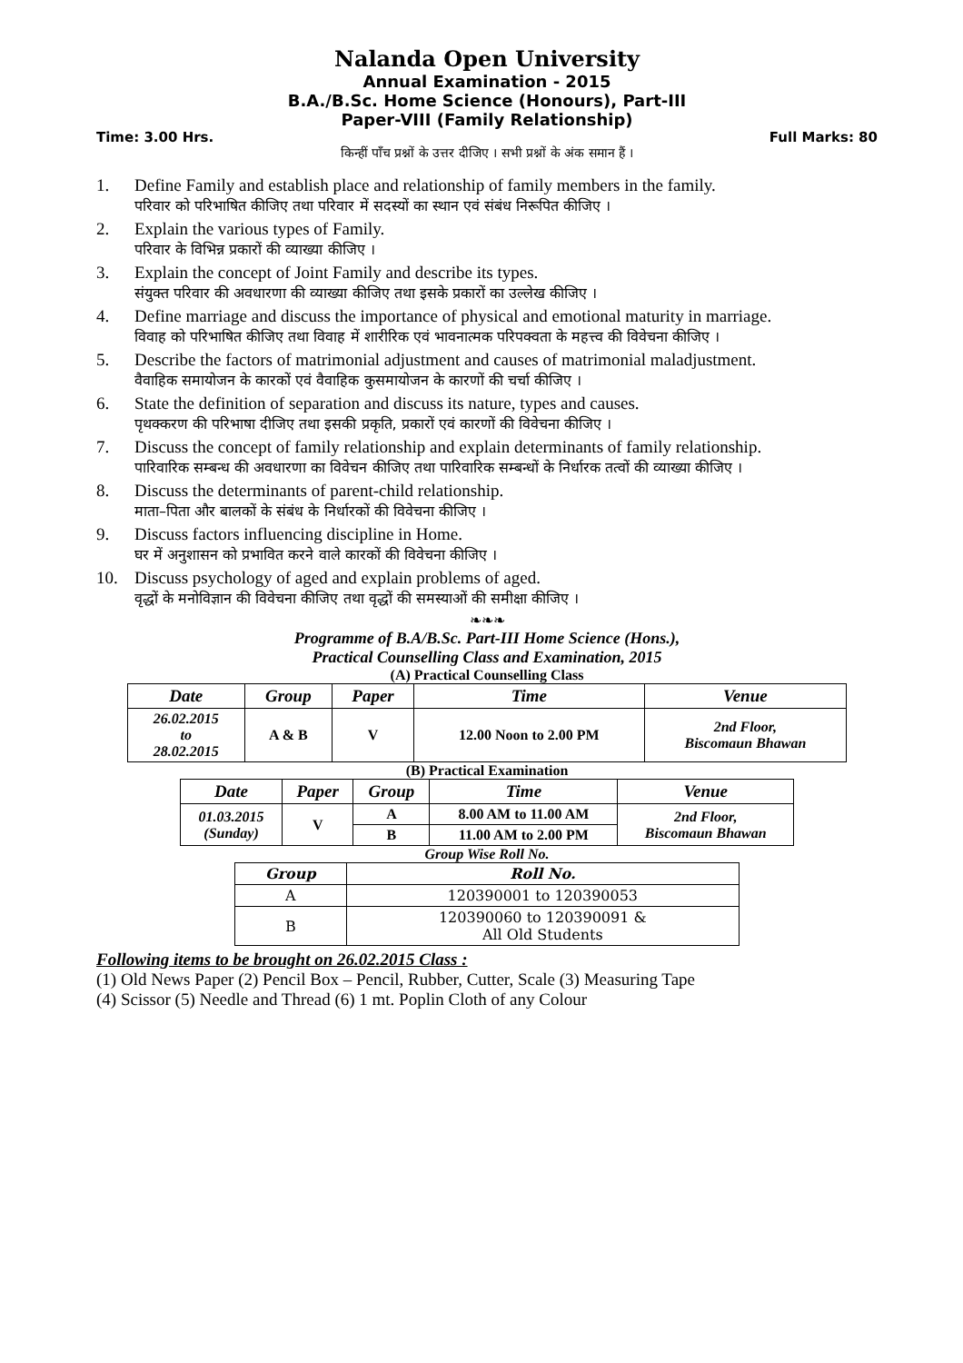Nalanda Open University
Annual Examination - 2015
B.A./B.Sc. Home Science (Honours), Part-III
Paper-VIII (Family Relationship)
Time: 3.00 Hrs. Full Marks: 80
किन्हीं पाँच प्रश्नों के उत्तर दीजिए । सभी प्रश्नों के अंक समान हैं ।
1. Define Family and establish place and relationship of family members in the family.
परिवार को परिभाषित कीजिए तथा परिवार में सदस्यों का स्थान एवं संबंध निरूपित कीजिए ।
2. Explain the various types of Family.
परिवार के विभिन्न प्रकारों की व्याख्या कीजिए ।
3. Explain the concept of Joint Family and describe its types.
संयुक्त परिवार की अवधारणा की व्याख्या कीजिए तथा इसके प्रकारों का उल्लेख कीजिए ।
4. Define marriage and discuss the importance of physical and emotional maturity in marriage.
विवाह को परिभाषित कीजिए तथा विवाह में शारीरिक एवं भावनात्मक परिपक्वता के महत्त्व की विवेचना कीजिए ।
5. Describe the factors of matrimonial adjustment and causes of matrimonial maladjustment.
वैवाहिक समायोजन के कारकों एवं वैवाहिक कुसमायोजन के कारणों की चर्चा कीजिए ।
6. State the definition of separation and discuss its nature, types and causes.
पृथक्करण की परिभाषा दीजिए तथा इसकी प्रकृति, प्रकारों एवं कारणों की विवेचना कीजिए ।
7. Discuss the concept of family relationship and explain determinants of family relationship.
पारिवारिक सम्बन्ध की अवधारणा का विवेचन कीजिए तथा पारिवारिक सम्बन्धों के निर्धारक तत्वों की व्याख्या कीजिए ।
8. Discuss the determinants of parent-child relationship.
माता–पिता और बालकों के संबंध के निर्धारकों की विवेचना कीजिए ।
9. Discuss factors influencing discipline in Home.
घर में अनुशासन को प्रभावित करने वाले कारकों की विवेचना कीजिए ।
10. Discuss psychology of aged and explain problems of aged.
वृद्धों के मनोविज्ञान की विवेचना कीजिए तथा वृद्धों की समस्याओं की समीक्षा कीजिए ।
❧❧❧
Programme of B.A/B.Sc. Part-III Home Science (Hons.),
Practical Counselling Class and Examination, 2015
(A) Practical Counselling Class
| Date | Group | Paper | Time | Venue |
| --- | --- | --- | --- | --- |
| 26.02.2015 to 28.02.2015 | A & B | V | 12.00 Noon to 2.00 PM | 2nd Floor, Biscomaun Bhawan |
(B) Practical Examination
| Date | Paper | Group | Time | Venue |
| --- | --- | --- | --- | --- |
| 01.03.2015 (Sunday) | V | A | 8.00 AM to 11.00 AM | 2nd Floor, Biscomaun Bhawan |
| | | B | 11.00 AM to 2.00 PM | |
Group Wise Roll No.
| Group | Roll No. |
| --- | --- |
| A | 120390001 to 120390053 |
| B | 120390060 to 120390091 & All Old Students |
Following items to be brought on 26.02.2015 Class :
(1) Old News Paper (2) Pencil Box – Pencil, Rubber, Cutter, Scale (3) Measuring Tape
(4) Scissor (5) Needle and Thread (6) 1 mt. Poplin Cloth of any Colour